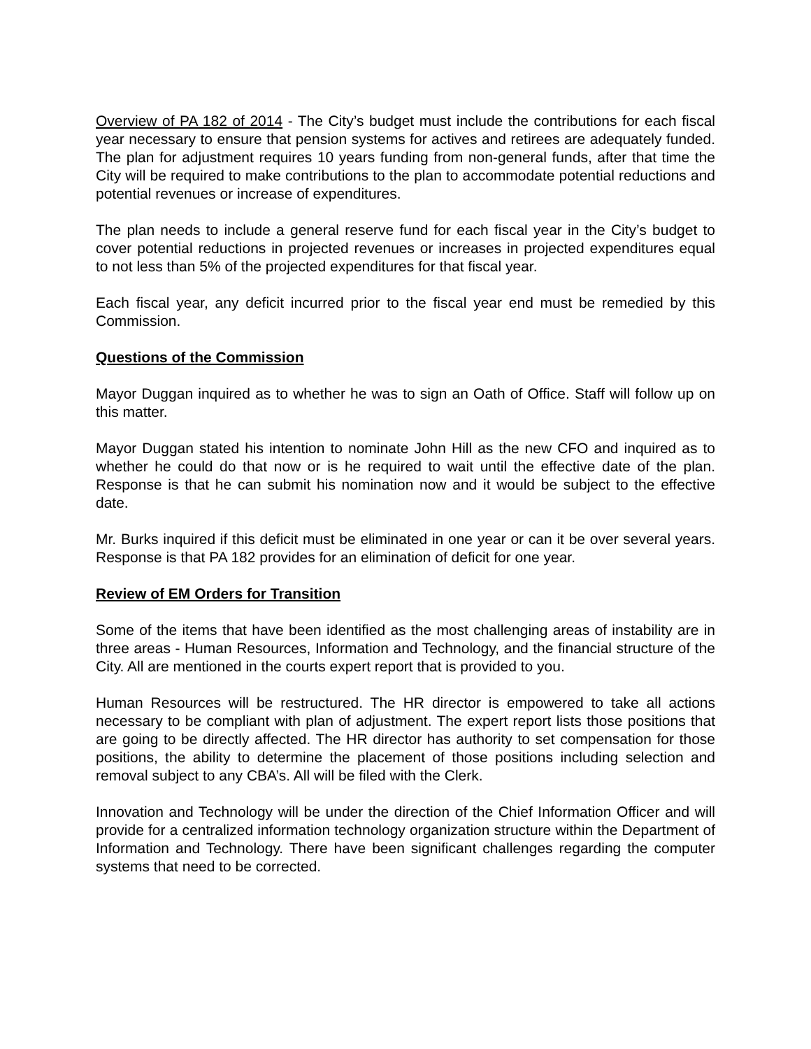Overview of PA 182 of 2014 - The City’s budget must include the contributions for each fiscal year necessary to ensure that pension systems for actives and retirees are adequately funded. The plan for adjustment requires 10 years funding from non-general funds, after that time the City will be required to make contributions to the plan to accommodate potential reductions and potential revenues or increase of expenditures.
The plan needs to include a general reserve fund for each fiscal year in the City’s budget to cover potential reductions in projected revenues or increases in projected expenditures equal to not less than 5% of the projected expenditures for that fiscal year.
Each fiscal year, any deficit incurred prior to the fiscal year end must be remedied by this Commission.
Questions of the Commission
Mayor Duggan inquired as to whether he was to sign an Oath of Office. Staff will follow up on this matter.
Mayor Duggan stated his intention to nominate John Hill as the new CFO and inquired as to whether he could do that now or is he required to wait until the effective date of the plan. Response is that he can submit his nomination now and it would be subject to the effective date.
Mr. Burks inquired if this deficit must be eliminated in one year or can it be over several years. Response is that PA 182 provides for an elimination of deficit for one year.
Review of EM Orders for Transition
Some of the items that have been identified as the most challenging areas of instability are in three areas - Human Resources, Information and Technology, and the financial structure of the City. All are mentioned in the courts expert report that is provided to you.
Human Resources will be restructured. The HR director is empowered to take all actions necessary to be compliant with plan of adjustment. The expert report lists those positions that are going to be directly affected. The HR director has authority to set compensation for those positions, the ability to determine the placement of those positions including selection and removal subject to any CBA’s. All will be filed with the Clerk.
Innovation and Technology will be under the direction of the Chief Information Officer and will provide for a centralized information technology organization structure within the Department of Information and Technology. There have been significant challenges regarding the computer systems that need to be corrected.